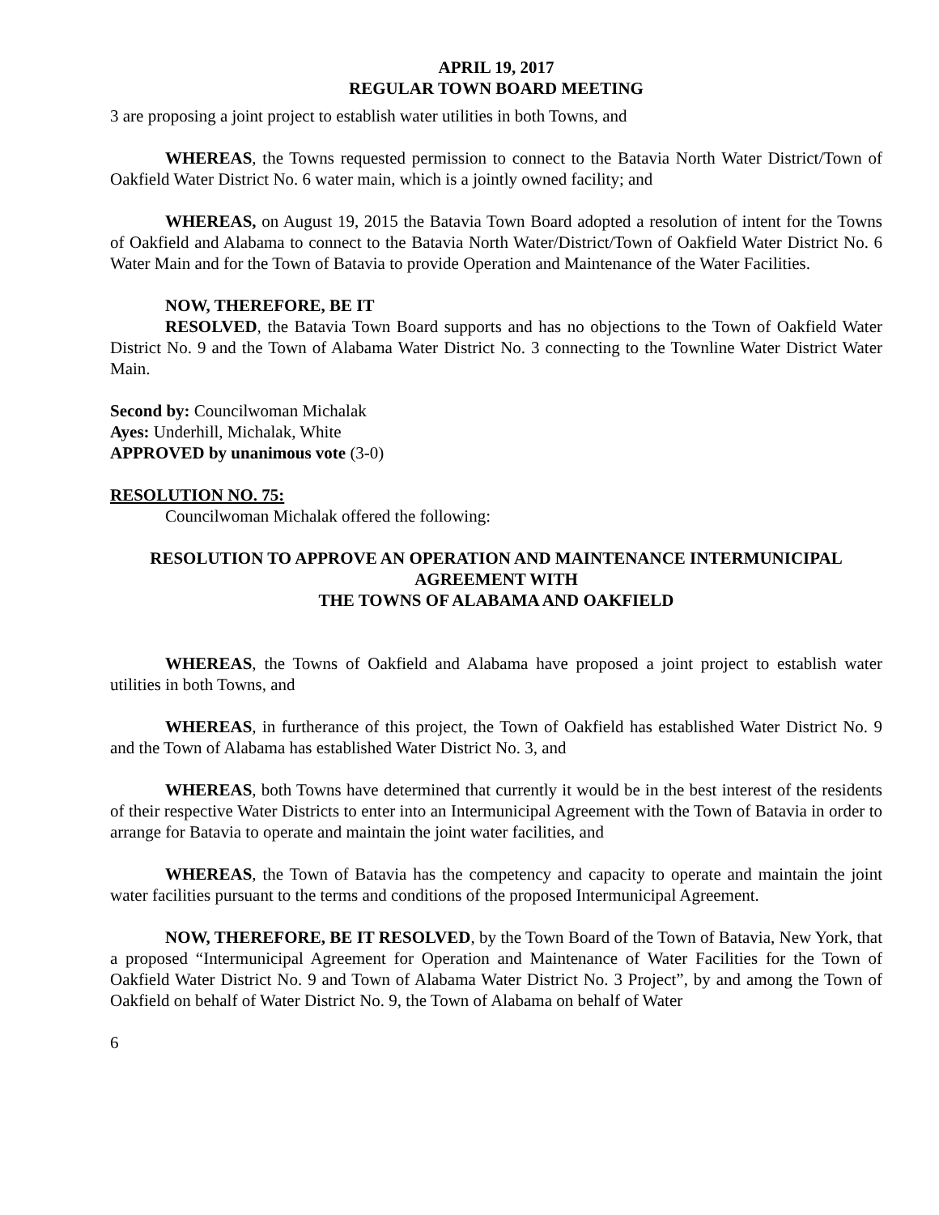APRIL 19, 2017
REGULAR TOWN BOARD MEETING
3 are proposing a joint project to establish water utilities in both Towns, and
WHEREAS, the Towns requested permission to connect to the Batavia North Water District/Town of Oakfield Water District No. 6 water main, which is a jointly owned facility; and
WHEREAS, on August 19, 2015 the Batavia Town Board adopted a resolution of intent for the Towns of Oakfield and Alabama to connect to the Batavia North Water/District/Town of Oakfield Water District No. 6 Water Main and for the Town of Batavia to provide Operation and Maintenance of the Water Facilities.
NOW, THEREFORE, BE IT
RESOLVED, the Batavia Town Board supports and has no objections to the Town of Oakfield Water District No. 9 and the Town of Alabama Water District No. 3 connecting to the Townline Water District Water Main.
Second by: Councilwoman Michalak
Ayes: Underhill, Michalak, White
APPROVED by unanimous vote (3-0)
RESOLUTION NO. 75:
Councilwoman Michalak offered the following:
RESOLUTION TO APPROVE AN OPERATION AND MAINTENANCE INTERMUNICIPAL AGREEMENT WITH
THE TOWNS OF ALABAMA AND OAKFIELD
WHEREAS, the Towns of Oakfield and Alabama have proposed a joint project to establish water utilities in both Towns, and
WHEREAS, in furtherance of this project, the Town of Oakfield has established Water District No. 9 and the Town of Alabama has established Water District No. 3, and
WHEREAS, both Towns have determined that currently it would be in the best interest of the residents of their respective Water Districts to enter into an Intermunicipal Agreement with the Town of Batavia in order to arrange for Batavia to operate and maintain the joint water facilities, and
WHEREAS, the Town of Batavia has the competency and capacity to operate and maintain the joint water facilities pursuant to the terms and conditions of the proposed Intermunicipal Agreement.
NOW, THEREFORE, BE IT RESOLVED, by the Town Board of the Town of Batavia, New York, that a proposed “Intermunicipal Agreement for Operation and Maintenance of Water Facilities for the Town of Oakfield Water District No. 9 and Town of Alabama Water District No. 3 Project”, by and among the Town of Oakfield on behalf of Water District No. 9, the Town of Alabama on behalf of Water
6